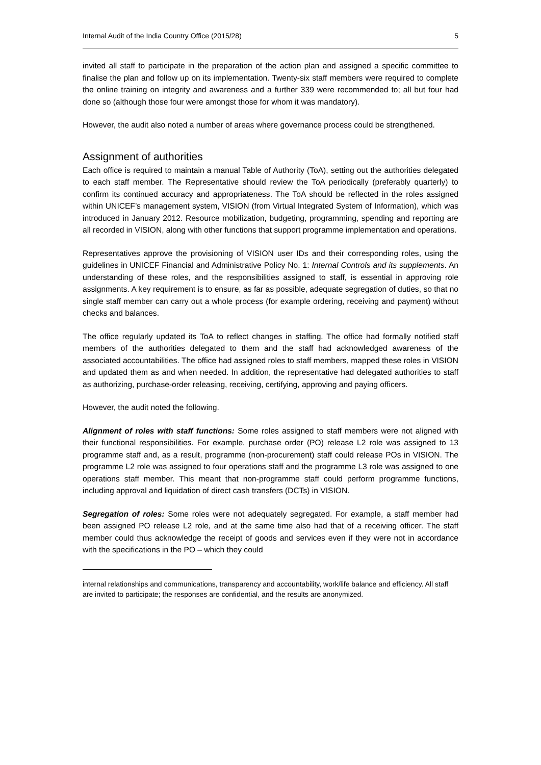Internal Audit of the India Country Office (2015/28) 5
invited all staff to participate in the preparation of the action plan and assigned a specific committee to finalise the plan and follow up on its implementation. Twenty-six staff members were required to complete the online training on integrity and awareness and a further 339 were recommended to; all but four had done so (although those four were amongst those for whom it was mandatory).
However, the audit also noted a number of areas where governance process could be strengthened.
Assignment of authorities
Each office is required to maintain a manual Table of Authority (ToA), setting out the authorities delegated to each staff member. The Representative should review the ToA periodically (preferably quarterly) to confirm its continued accuracy and appropriateness. The ToA should be reflected in the roles assigned within UNICEF’s management system, VISION (from Virtual Integrated System of Information), which was introduced in January 2012. Resource mobilization, budgeting, programming, spending and reporting are all recorded in VISION, along with other functions that support programme implementation and operations.
Representatives approve the provisioning of VISION user IDs and their corresponding roles, using the guidelines in UNICEF Financial and Administrative Policy No. 1: Internal Controls and its supplements. An understanding of these roles, and the responsibilities assigned to staff, is essential in approving role assignments. A key requirement is to ensure, as far as possible, adequate segregation of duties, so that no single staff member can carry out a whole process (for example ordering, receiving and payment) without checks and balances.
The office regularly updated its ToA to reflect changes in staffing. The office had formally notified staff members of the authorities delegated to them and the staff had acknowledged awareness of the associated accountabilities. The office had assigned roles to staff members, mapped these roles in VISION and updated them as and when needed. In addition, the representative had delegated authorities to staff as authorizing, purchase-order releasing, receiving, certifying, approving and paying officers.
However, the audit noted the following.
Alignment of roles with staff functions: Some roles assigned to staff members were not aligned with their functional responsibilities. For example, purchase order (PO) release L2 role was assigned to 13 programme staff and, as a result, programme (non-procurement) staff could release POs in VISION. The programme L2 role was assigned to four operations staff and the programme L3 role was assigned to one operations staff member. This meant that non-programme staff could perform programme functions, including approval and liquidation of direct cash transfers (DCTs) in VISION.
Segregation of roles: Some roles were not adequately segregated. For example, a staff member had been assigned PO release L2 role, and at the same time also had that of a receiving officer. The staff member could thus acknowledge the receipt of goods and services even if they were not in accordance with the specifications in the PO – which they could
internal relationships and communications, transparency and accountability, work/life balance and efficiency. All staff are invited to participate; the responses are confidential, and the results are anonymized.